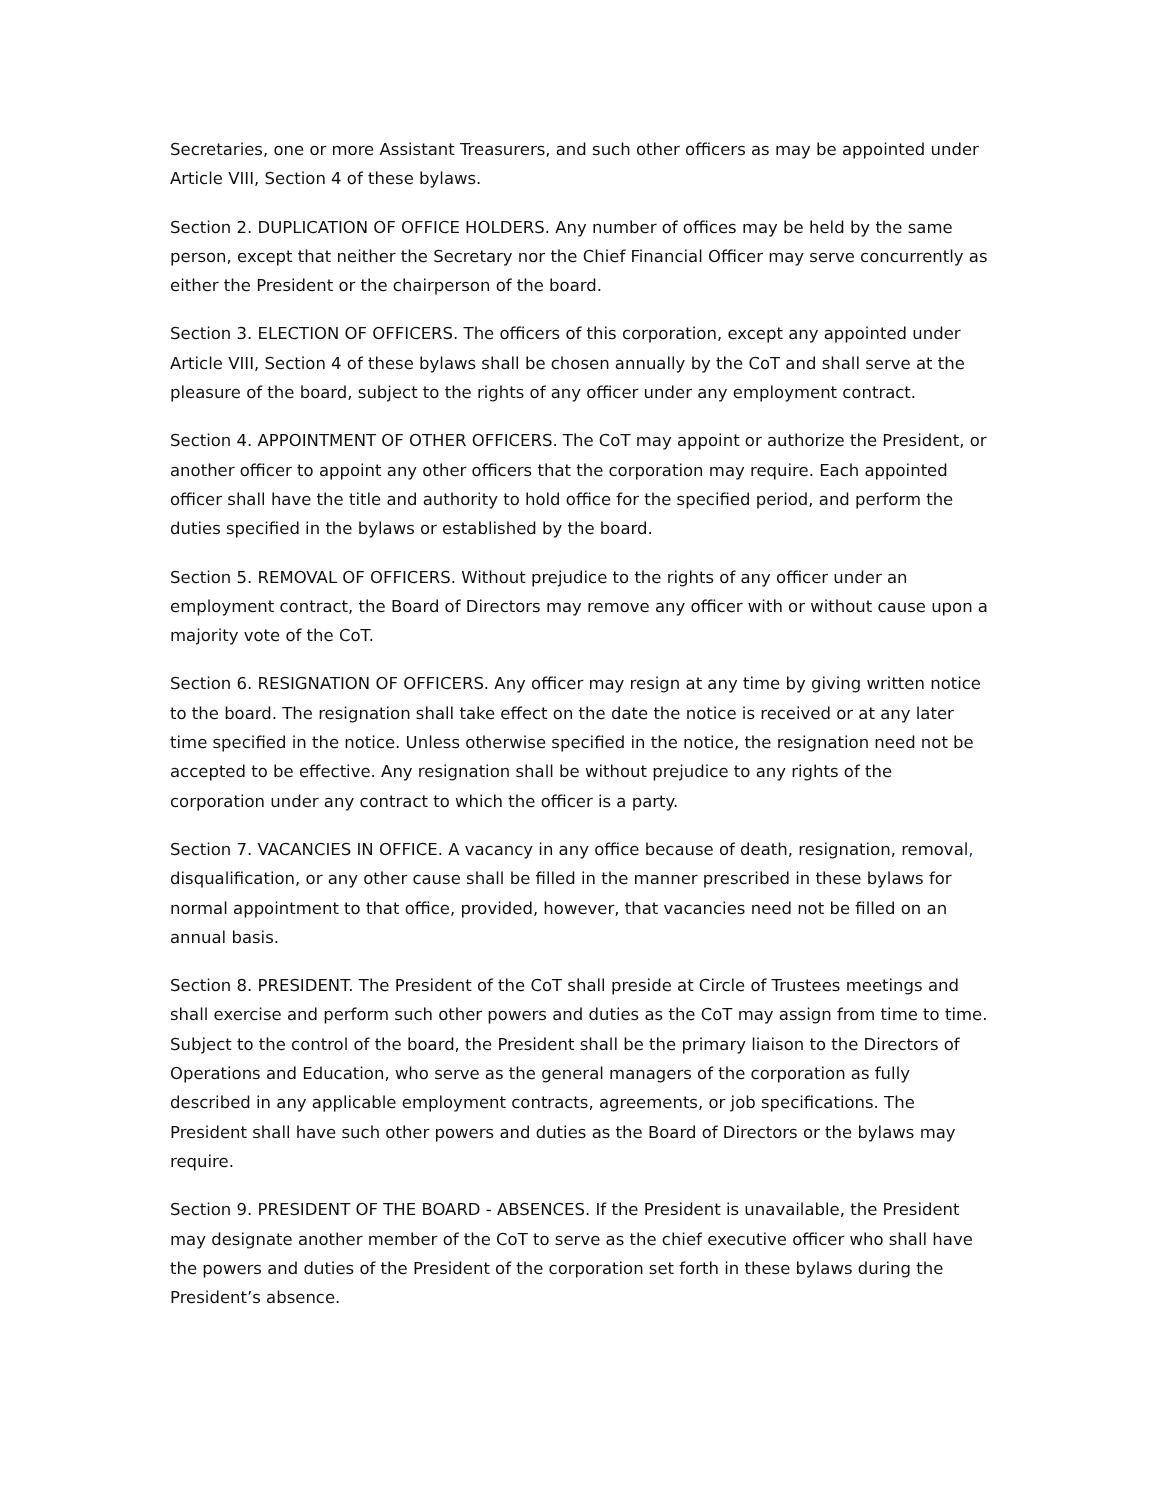Secretaries, one or more Assistant Treasurers, and such other officers as may be appointed under Article VIII, Section 4 of these bylaws.
Section 2. DUPLICATION OF OFFICE HOLDERS. Any number of offices may be held by the same person, except that neither the Secretary nor the Chief Financial Officer may serve concurrently as either the President or the chairperson of the board.
Section 3. ELECTION OF OFFICERS. The officers of this corporation, except any appointed under Article VIII, Section 4 of these bylaws shall be chosen annually by the CoT and shall serve at the pleasure of the board, subject to the rights of any officer under any employment contract.
Section 4. APPOINTMENT OF OTHER OFFICERS. The CoT may appoint or authorize the President, or another officer to appoint any other officers that the corporation may require. Each appointed officer shall have the title and authority to hold office for the specified period, and perform the duties specified in the bylaws or established by the board.
Section 5. REMOVAL OF OFFICERS. Without prejudice to the rights of any officer under an employment contract, the Board of Directors may remove any officer with or without cause upon a majority vote of the CoT.
Section 6. RESIGNATION OF OFFICERS. Any officer may resign at any time by giving written notice to the board. The resignation shall take effect on the date the notice is received or at any later time specified in the notice. Unless otherwise specified in the notice, the resignation need not be accepted to be effective. Any resignation shall be without prejudice to any rights of the corporation under any contract to which the officer is a party.
Section 7. VACANCIES IN OFFICE. A vacancy in any office because of death, resignation, removal, disqualification, or any other cause shall be filled in the manner prescribed in these bylaws for normal appointment to that office, provided, however, that vacancies need not be filled on an annual basis.
Section 8. PRESIDENT. The President of the CoT shall preside at Circle of Trustees meetings and shall exercise and perform such other powers and duties as the CoT may assign from time to time. Subject to the control of the board, the President shall be the primary liaison to the Directors of Operations and Education, who serve as the general managers of the corporation as fully described in any applicable employment contracts, agreements, or job specifications. The President shall have such other powers and duties as the Board of Directors or the bylaws may require.
Section 9. PRESIDENT OF THE BOARD - ABSENCES. If the President is unavailable, the President may designate another member of the CoT to serve as the chief executive officer who shall have the powers and duties of the President of the corporation set forth in these bylaws during the President’s absence.